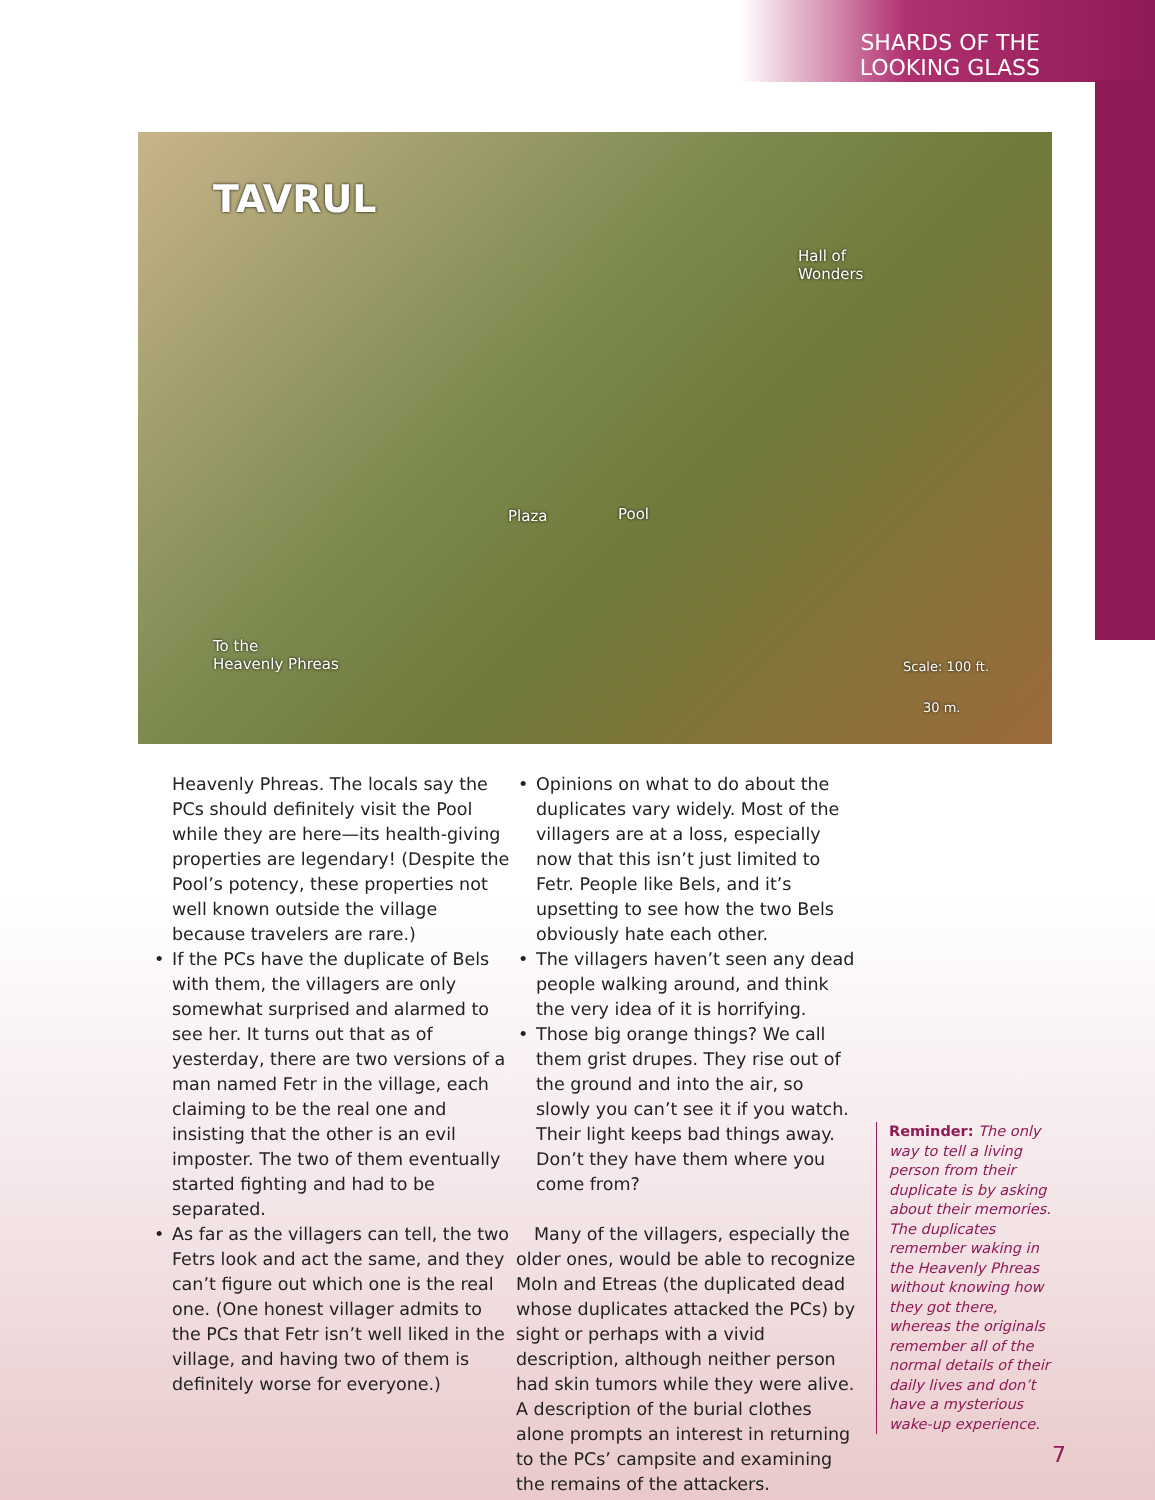SHARDS OF THE
LOOKING GLASS
TAVRUL
Hall of
Wonders
Plaza Pool
To the
Heavenly Phreas
Scale: 100 ft.
30 m.
Heavenly Phreas. The locals say the PCs should definitely visit the Pool while they are here—its health-giving properties are legendary! (Despite the Pool’s potency, these properties not well known outside the village because travelers are rare.)
• If the PCs have the duplicate of Bels with them, the villagers are only somewhat surprised and alarmed to see her. It turns out that as of yesterday, there are two versions of a man named Fetr in the village, each claiming to be the real one and insisting that the other is an evil imposter. The two of them eventually started fighting and had to be separated.
• As far as the villagers can tell, the two Fetrs look and act the same, and they can’t figure out which one is the real one. (One honest villager admits to the PCs that Fetr isn’t well liked in the village, and having two of them is definitely worse for everyone.)
• Opinions on what to do about the duplicates vary widely. Most of the villagers are at a loss, especially now that this isn’t just limited to Fetr. People like Bels, and it’s upsetting to see how the two Bels obviously hate each other.
• The villagers haven’t seen any dead people walking around, and think the very idea of it is horrifying.
• Those big orange things? We call them grist drupes. They rise out of the ground and into the air, so slowly you can’t see it if you watch. Their light keeps bad things away. Don’t they have them where you come from?
Many of the villagers, especially the older ones, would be able to recognize Moln and Etreas (the duplicated dead whose duplicates attacked the PCs) by sight or perhaps with a vivid description, although neither person had skin tumors while they were alive. A description of the burial clothes alone prompts an interest in returning to the PCs’ campsite and examining the remains of the attackers.
Reminder: The only way to tell a living person from their duplicate is by asking about their memories. The duplicates remember waking in the Heavenly Phreas without knowing how they got there, whereas the originals remember all of the normal details of their daily lives and don’t have a mysterious wake-up experience.
7